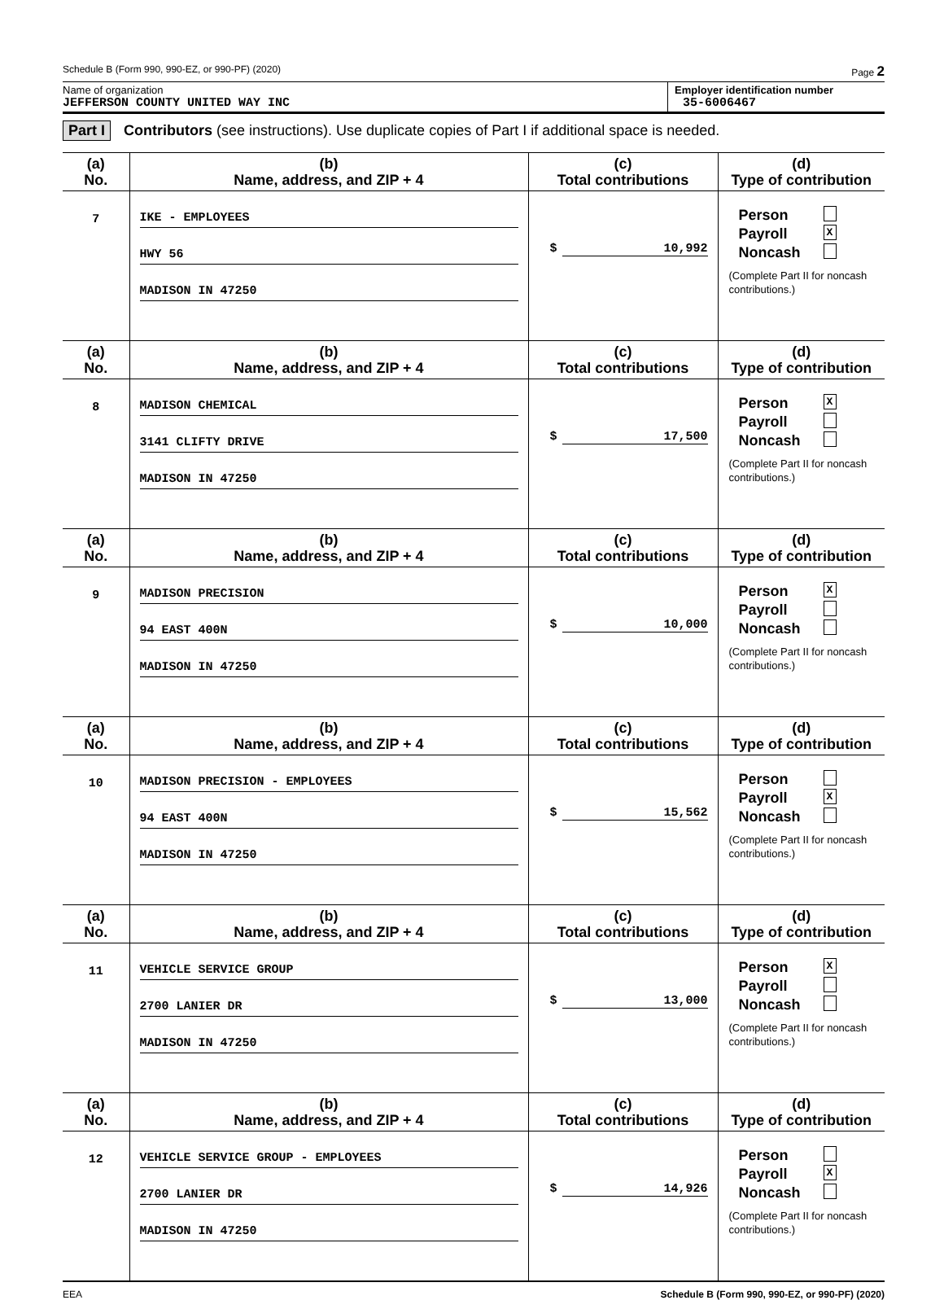Schedule B (Form 990, 990-EZ, or 990-PF) (2020) Page 2
Name of organization
JEFFERSON COUNTY UNITED WAY INC
Employer identification number
35-6006467
Part I Contributors (see instructions). Use duplicate copies of Part I if additional space is needed.
| (a) No. | (b) Name, address, and ZIP + 4 | (c) Total contributions | (d) Type of contribution |
| --- | --- | --- | --- |
| 7 | IKE - EMPLOYEES HWY 56 MADISON IN 47250 | $ 10,992 | Person Payroll X Noncash (Complete Part II for noncash contributions.) |
| (a) No. | (b) Name, address, and ZIP + 4 | (c) Total contributions | (d) Type of contribution |
| 8 | MADISON CHEMICAL 3141 CLIFTY DRIVE MADISON IN 47250 | $ 17,500 | Person X Payroll Noncash (Complete Part II for noncash contributions.) |
| (a) No. | (b) Name, address, and ZIP + 4 | (c) Total contributions | (d) Type of contribution |
| 9 | MADISON PRECISION 94 EAST 400N MADISON IN 47250 | $ 10,000 | Person X Payroll Noncash (Complete Part II for noncash contributions.) |
| (a) No. | (b) Name, address, and ZIP + 4 | (c) Total contributions | (d) Type of contribution |
| 10 | MADISON PRECISION - EMPLOYEES 94 EAST 400N MADISON IN 47250 | $ 15,562 | Person Payroll X Noncash (Complete Part II for noncash contributions.) |
| (a) No. | (b) Name, address, and ZIP + 4 | (c) Total contributions | (d) Type of contribution |
| 11 | VEHICLE SERVICE GROUP 2700 LANIER DR MADISON IN 47250 | $ 13,000 | Person X Payroll Noncash (Complete Part II for noncash contributions.) |
| (a) No. | (b) Name, address, and ZIP + 4 | (c) Total contributions | (d) Type of contribution |
| 12 | VEHICLE SERVICE GROUP - EMPLOYEES 2700 LANIER DR MADISON IN 47250 | $ 14,926 | Person Payroll X Noncash (Complete Part II for noncash contributions.) |
EEA Schedule B (Form 990, 990-EZ, or 990-PF) (2020)